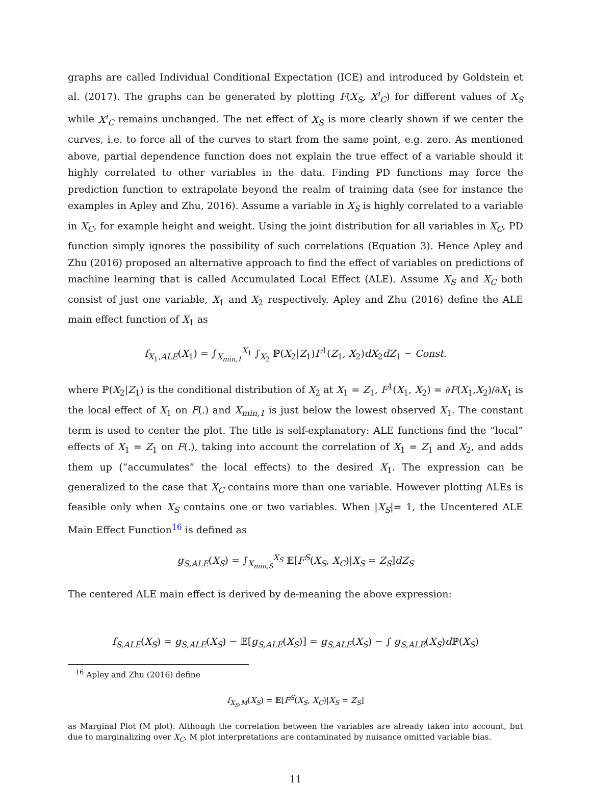graphs are called Individual Conditional Expectation (ICE) and introduced by Goldstein et al. (2017). The graphs can be generated by plotting F(X<sub>S</sub>, X<sup>i</sup><sub>C</sub>) for different values of X<sub>S</sub> while X<sup>i</sup><sub>C</sub> remains unchanged. The net effect of X<sub>S</sub> is more clearly shown if we center the curves, i.e. to force all of the curves to start from the same point, e.g. zero. As mentioned above, partial dependence function does not explain the true effect of a variable should it highly correlated to other variables in the data. Finding PD functions may force the prediction function to extrapolate beyond the realm of training data (see for instance the examples in Apley and Zhu, 2016). Assume a variable in X<sub>S</sub> is highly correlated to a variable in X<sub>C</sub>, for example height and weight. Using the joint distribution for all variables in X<sub>C</sub>, PD function simply ignores the possibility of such correlations (Equation 3). Hence Apley and Zhu (2016) proposed an alternative approach to find the effect of variables on predictions of machine learning that is called Accumulated Local Effect (ALE). Assume X<sub>S</sub> and X<sub>C</sub> both consist of just one variable, X<sub>1</sub> and X<sub>2</sub> respectively. Apley and Zhu (2016) define the ALE main effect function of X<sub>1</sub> as
f<sub>X<sub>1</sub>,ALE</sub>(X<sub>1</sub>) = ∫<sub>X<sub>min,1</sub></sub><sup>X<sub>1</sub></sup> ∫<sub>X<sub>2</sub></sub> ℙ(X<sub>2</sub>|Z<sub>1</sub>)F<sup>1</sup>(Z<sub>1</sub>, X<sub>2</sub>)dX<sub>2</sub>dZ<sub>1</sub> − Const.
where ℙ(X<sub>2</sub>|Z<sub>1</sub>) is the conditional distribution of X<sub>2</sub> at X<sub>1</sub> = Z<sub>1</sub>, F<sup>1</sup>(X<sub>1</sub>, X<sub>2</sub>) = ∂F(X<sub>1</sub>,X<sub>2</sub>)/∂X<sub>1</sub> is the local effect of X<sub>1</sub> on F(.) and X<sub>min,1</sub> is just below the lowest observed X<sub>1</sub>. The constant term is used to center the plot. The title is self-explanatory: ALE functions find the “local” effects of X<sub>1</sub> = Z<sub>1</sub> on F(.), taking into account the correlation of X<sub>1</sub> = Z<sub>1</sub> and X<sub>2</sub>, and adds them up (“accumulates” the local effects) to the desired X<sub>1</sub>. The expression can be generalized to the case that X<sub>C</sub> contains more than one variable. However plotting ALEs is feasible only when X<sub>S</sub> contains one or two variables. When |X<sub>S</sub>|= 1, the Uncentered ALE Main Effect Function<sup>16</sup> is defined as
g<sub>S,ALE</sub>(X<sub>S</sub>) = ∫<sub>X<sub>min,S</sub></sub><sup>X<sub>S</sub></sup> 𝔼[F<sup>S</sup>(X<sub>S</sub>, X<sub>C</sub>)|X<sub>S</sub> = Z<sub>S</sub>]dZ<sub>S</sub>
The centered ALE main effect is derived by de-meaning the above expression:
f<sub>S,ALE</sub>(X<sub>S</sub>) = g<sub>S,ALE</sub>(X<sub>S</sub>) − 𝔼[g<sub>S,ALE</sub>(X<sub>S</sub>)] = g<sub>S,ALE</sub>(X<sub>S</sub>) − ∫ g<sub>S,ALE</sub>(X<sub>S</sub>)d ℙ(X<sub>S</sub>)
<sup>16</sup> Apley and Zhu (2016) define
f<sub>X<sub>S</sub>,M</sub>(X<sub>S</sub>) = 𝔼[F<sup>S</sup>(X<sub>S</sub>, X<sub>C</sub>)|X<sub>S</sub> = Z<sub>S</sub>]
as Marginal Plot (M plot). Although the correlation between the variables are already taken into account, but due to marginalizing over X<sub>C</sub>, M plot interpretations are contaminated by nuisance omitted variable bias.
11